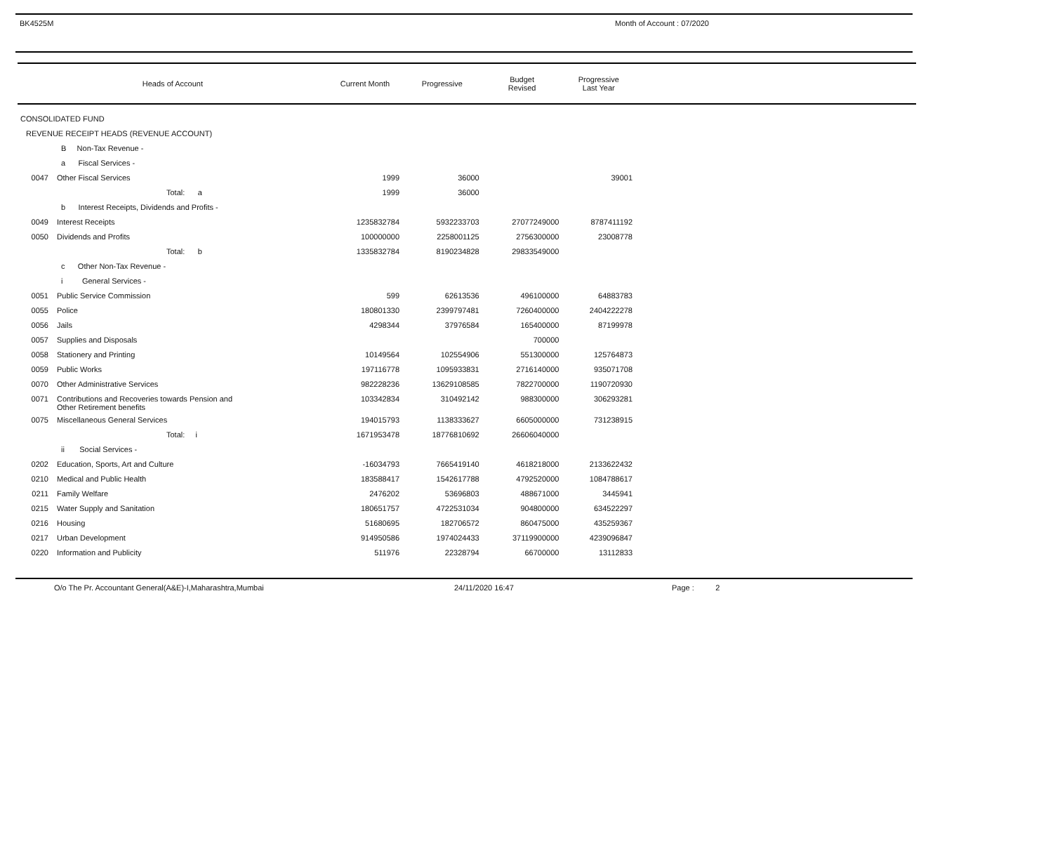BK4525M Month of Account : 07/2020
| Heads of Account | | Current Month | Progressive | Budget Revised | Progressive Last Year | |
| --- | --- | --- | --- | --- | --- | --- |
| CONSOLIDATED FUND | | | | | | |
| REVENUE RECEIPT HEADS (REVENUE ACCOUNT) | | | | | | |
| | B Non-Tax Revenue - | | | | | |
| | a Fiscal Services - | | | | | |
| 0047 | Other Fiscal Services | 1999 | 36000 | | 39001 | |
| | Total: a | 1999 | 36000 | | | |
| | b Interest Receipts, Dividends and Profits - | | | | | |
| 0049 | Interest Receipts | 1235832784 | 5932233703 | 27077249000 | 8787411192 | |
| 0050 | Dividends and Profits | 100000000 | 2258001125 | 2756300000 | 23008778 | |
| | Total: b | 1335832784 | 8190234828 | 29833549000 | | |
| | c Other Non-Tax Revenue - | | | | | |
| | i General Services - | | | | | |
| 0051 | Public Service Commission | 599 | 62613536 | 496100000 | 64883783 | |
| 0055 | Police | 180801330 | 2399797481 | 7260400000 | 2404222278 | |
| 0056 | Jails | 4298344 | 37976584 | 165400000 | 87199978 | |
| 0057 | Supplies and Disposals | | | 700000 | | |
| 0058 | Stationery and Printing | 10149564 | 102554906 | 551300000 | 125764873 | |
| 0059 | Public Works | 197116778 | 1095933831 | 2716140000 | 935071708 | |
| 0070 | Other Administrative Services | 982228236 | 13629108585 | 7822700000 | 1190720930 | |
| 0071 | Contributions and Recoveries towards Pension and Other Retirement benefits | 103342834 | 310492142 | 988300000 | 306293281 | |
| 0075 | Miscellaneous General Services | 194015793 | 1138333627 | 6605000000 | 731238915 | |
| | Total: i | 1671953478 | 18776810692 | 26606040000 | | |
| | ii Social Services - | | | | | |
| 0202 | Education, Sports, Art and Culture | -16034793 | 7665419140 | 4618218000 | 2133622432 | |
| 0210 | Medical and Public Health | 183588417 | 1542617788 | 4792520000 | 1084788617 | |
| 0211 | Family Welfare | 2476202 | 53696803 | 488671000 | 3445941 | |
| 0215 | Water Supply and Sanitation | 180651757 | 4722531034 | 904800000 | 634522297 | |
| 0216 | Housing | 51680695 | 182706572 | 860475000 | 435259367 | |
| 0217 | Urban Development | 914950586 | 1974024433 | 37119900000 | 4239096847 | |
| 0220 | Information and Publicity | 511976 | 22328794 | 66700000 | 13112833 | |
O/o The Pr. Accountant General(A&E)-I,Maharashtra,Mumbai 24/11/2020 16:47 Page : 2